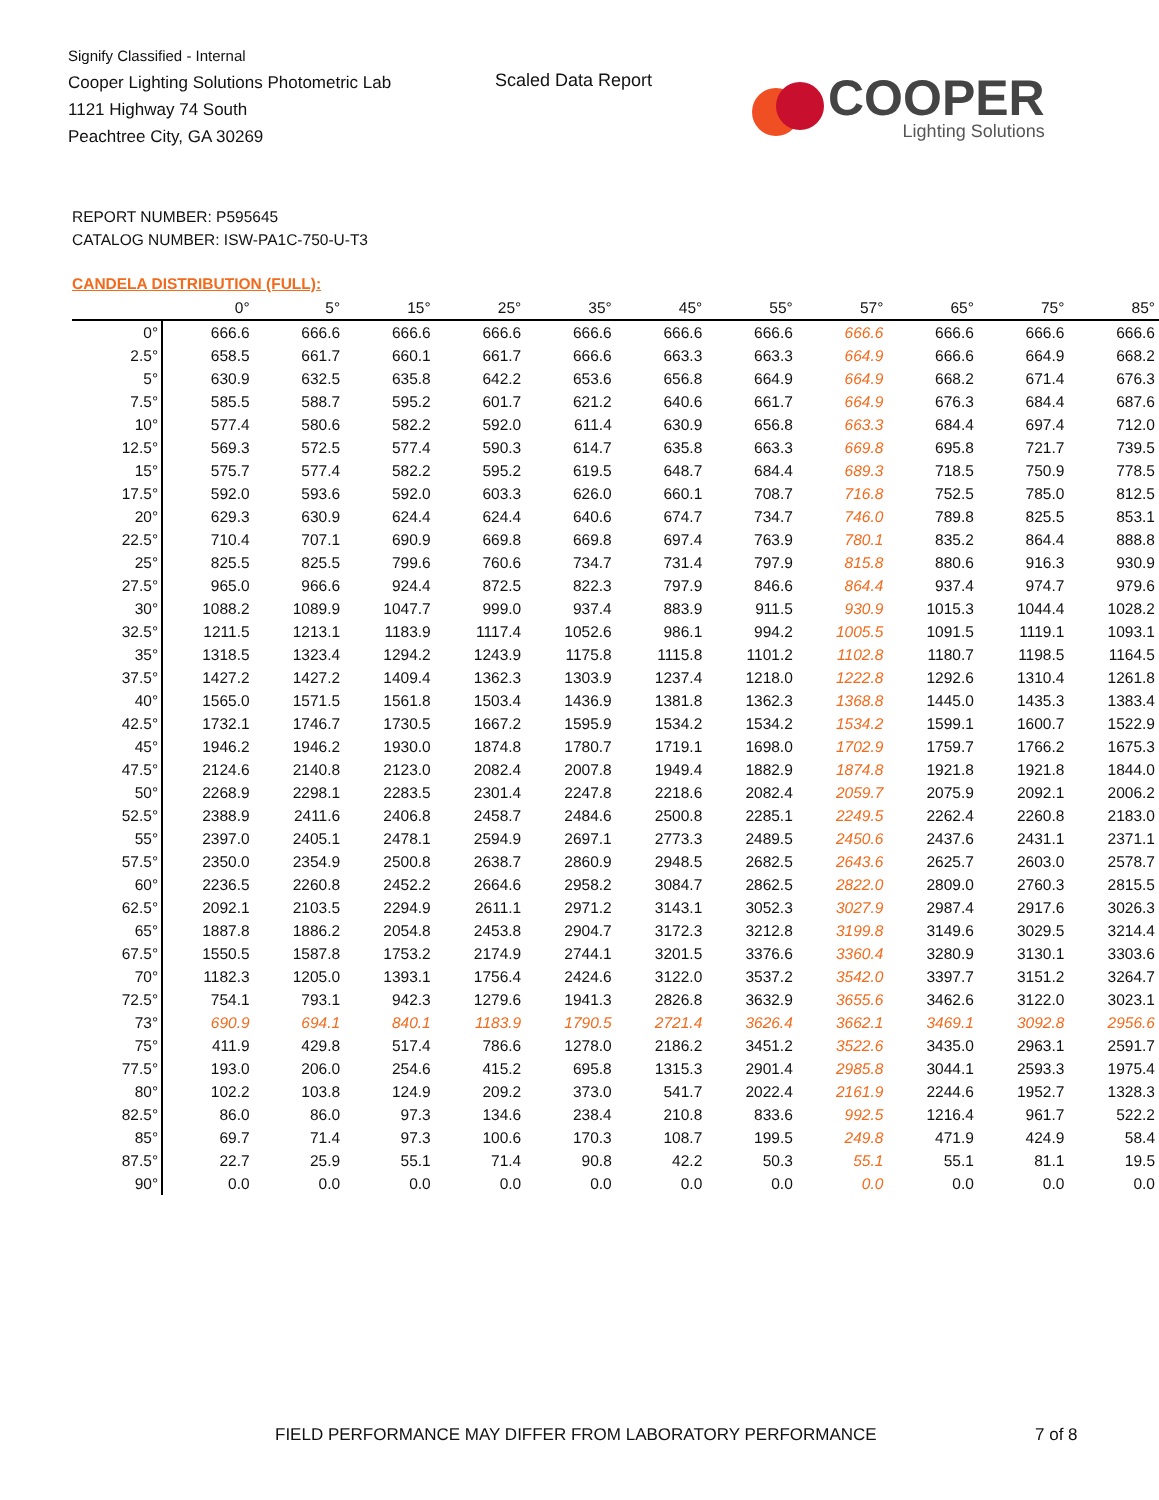Signify Classified - Internal
Cooper Lighting Solutions Photometric Lab
1121 Highway 74 South
Peachtree City, GA 30269
Scaled Data Report
COOPER
Lighting Solutions
REPORT NUMBER: P595645
CATALOG NUMBER: ISW-PA1C-750-U-T3
CANDELA DISTRIBUTION (FULL):
| | 0° | 5° | 15° | 25° | 35° | 45° | 55° | 57° | 65° | 75° | 85° |
| --- | --- | --- | --- | --- | --- | --- | --- | --- | --- | --- | --- |
| 0° | 666.6 | 666.6 | 666.6 | 666.6 | 666.6 | 666.6 | 666.6 | 666.6 | 666.6 | 666.6 | 666.6 |
| 2.5° | 658.5 | 661.7 | 660.1 | 661.7 | 666.6 | 663.3 | 663.3 | 664.9 | 666.6 | 664.9 | 668.2 |
| 5° | 630.9 | 632.5 | 635.8 | 642.2 | 653.6 | 656.8 | 664.9 | 664.9 | 668.2 | 671.4 | 676.3 |
| 7.5° | 585.5 | 588.7 | 595.2 | 601.7 | 621.2 | 640.6 | 661.7 | 664.9 | 676.3 | 684.4 | 687.6 |
| 10° | 577.4 | 580.6 | 582.2 | 592.0 | 611.4 | 630.9 | 656.8 | 663.3 | 684.4 | 697.4 | 712.0 |
| 12.5° | 569.3 | 572.5 | 577.4 | 590.3 | 614.7 | 635.8 | 663.3 | 669.8 | 695.8 | 721.7 | 739.5 |
| 15° | 575.7 | 577.4 | 582.2 | 595.2 | 619.5 | 648.7 | 684.4 | 689.3 | 718.5 | 750.9 | 778.5 |
| 17.5° | 592.0 | 593.6 | 592.0 | 603.3 | 626.0 | 660.1 | 708.7 | 716.8 | 752.5 | 785.0 | 812.5 |
| 20° | 629.3 | 630.9 | 624.4 | 624.4 | 640.6 | 674.7 | 734.7 | 746.0 | 789.8 | 825.5 | 853.1 |
| 22.5° | 710.4 | 707.1 | 690.9 | 669.8 | 669.8 | 697.4 | 763.9 | 780.1 | 835.2 | 864.4 | 888.8 |
| 25° | 825.5 | 825.5 | 799.6 | 760.6 | 734.7 | 731.4 | 797.9 | 815.8 | 880.6 | 916.3 | 930.9 |
| 27.5° | 965.0 | 966.6 | 924.4 | 872.5 | 822.3 | 797.9 | 846.6 | 864.4 | 937.4 | 974.7 | 979.6 |
| 30° | 1088.2 | 1089.9 | 1047.7 | 999.0 | 937.4 | 883.9 | 911.5 | 930.9 | 1015.3 | 1044.4 | 1028.2 |
| 32.5° | 1211.5 | 1213.1 | 1183.9 | 1117.4 | 1052.6 | 986.1 | 994.2 | 1005.5 | 1091.5 | 1119.1 | 1093.1 |
| 35° | 1318.5 | 1323.4 | 1294.2 | 1243.9 | 1175.8 | 1115.8 | 1101.2 | 1102.8 | 1180.7 | 1198.5 | 1164.5 |
| 37.5° | 1427.2 | 1427.2 | 1409.4 | 1362.3 | 1303.9 | 1237.4 | 1218.0 | 1222.8 | 1292.6 | 1310.4 | 1261.8 |
| 40° | 1565.0 | 1571.5 | 1561.8 | 1503.4 | 1436.9 | 1381.8 | 1362.3 | 1368.8 | 1445.0 | 1435.3 | 1383.4 |
| 42.5° | 1732.1 | 1746.7 | 1730.5 | 1667.2 | 1595.9 | 1534.2 | 1534.2 | 1534.2 | 1599.1 | 1600.7 | 1522.9 |
| 45° | 1946.2 | 1946.2 | 1930.0 | 1874.8 | 1780.7 | 1719.1 | 1698.0 | 1702.9 | 1759.7 | 1766.2 | 1675.3 |
| 47.5° | 2124.6 | 2140.8 | 2123.0 | 2082.4 | 2007.8 | 1949.4 | 1882.9 | 1874.8 | 1921.8 | 1921.8 | 1844.0 |
| 50° | 2268.9 | 2298.1 | 2283.5 | 2301.4 | 2247.8 | 2218.6 | 2082.4 | 2059.7 | 2075.9 | 2092.1 | 2006.2 |
| 52.5° | 2388.9 | 2411.6 | 2406.8 | 2458.7 | 2484.6 | 2500.8 | 2285.1 | 2249.5 | 2262.4 | 2260.8 | 2183.0 |
| 55° | 2397.0 | 2405.1 | 2478.1 | 2594.9 | 2697.1 | 2773.3 | 2489.5 | 2450.6 | 2437.6 | 2431.1 | 2371.1 |
| 57.5° | 2350.0 | 2354.9 | 2500.8 | 2638.7 | 2860.9 | 2948.5 | 2682.5 | 2643.6 | 2625.7 | 2603.0 | 2578.7 |
| 60° | 2236.5 | 2260.8 | 2452.2 | 2664.6 | 2958.2 | 3084.7 | 2862.5 | 2822.0 | 2809.0 | 2760.3 | 2815.5 |
| 62.5° | 2092.1 | 2103.5 | 2294.9 | 2611.1 | 2971.2 | 3143.1 | 3052.3 | 3027.9 | 2987.4 | 2917.6 | 3026.3 |
| 65° | 1887.8 | 1886.2 | 2054.8 | 2453.8 | 2904.7 | 3172.3 | 3212.8 | 3199.8 | 3149.6 | 3029.5 | 3214.4 |
| 67.5° | 1550.5 | 1587.8 | 1753.2 | 2174.9 | 2744.1 | 3201.5 | 3376.6 | 3360.4 | 3280.9 | 3130.1 | 3303.6 |
| 70° | 1182.3 | 1205.0 | 1393.1 | 1756.4 | 2424.6 | 3122.0 | 3537.2 | 3542.0 | 3397.7 | 3151.2 | 3264.7 |
| 72.5° | 754.1 | 793.1 | 942.3 | 1279.6 | 1941.3 | 2826.8 | 3632.9 | 3655.6 | 3462.6 | 3122.0 | 3023.1 |
| 73° | 690.9 | 694.1 | 840.1 | 1183.9 | 1790.5 | 2721.4 | 3626.4 | 3662.1 | 3469.1 | 3092.8 | 2956.6 |
| 75° | 411.9 | 429.8 | 517.4 | 786.6 | 1278.0 | 2186.2 | 3451.2 | 3522.6 | 3435.0 | 2963.1 | 2591.7 |
| 77.5° | 193.0 | 206.0 | 254.6 | 415.2 | 695.8 | 1315.3 | 2901.4 | 2985.8 | 3044.1 | 2593.3 | 1975.4 |
| 80° | 102.2 | 103.8 | 124.9 | 209.2 | 373.0 | 541.7 | 2022.4 | 2161.9 | 2244.6 | 1952.7 | 1328.3 |
| 82.5° | 86.0 | 86.0 | 97.3 | 134.6 | 238.4 | 210.8 | 833.6 | 992.5 | 1216.4 | 961.7 | 522.2 |
| 85° | 69.7 | 71.4 | 97.3 | 100.6 | 170.3 | 108.7 | 199.5 | 249.8 | 471.9 | 424.9 | 58.4 |
| 87.5° | 22.7 | 25.9 | 55.1 | 71.4 | 90.8 | 42.2 | 50.3 | 55.1 | 55.1 | 81.1 | 19.5 |
| 90° | 0.0 | 0.0 | 0.0 | 0.0 | 0.0 | 0.0 | 0.0 | 0.0 | 0.0 | 0.0 | 0.0 |
FIELD PERFORMANCE MAY DIFFER FROM LABORATORY PERFORMANCE
7 of 8